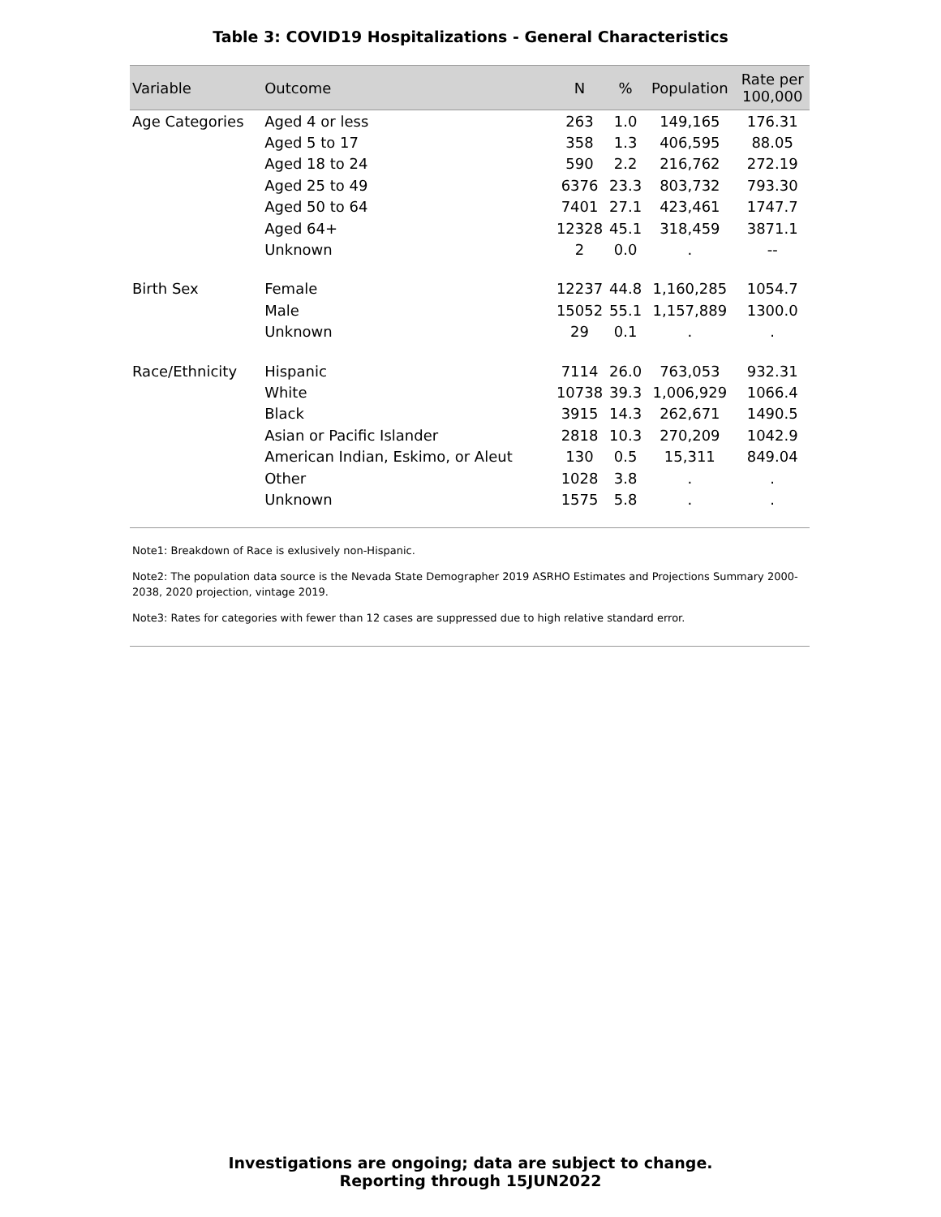Table 3: COVID19 Hospitalizations - General Characteristics
| Variable | Outcome | N | % | Population | Rate per 100,000 |
| --- | --- | --- | --- | --- | --- |
| Age Categories | Aged 4 or less | 263 | 1.0 | 149,165 | 176.31 |
| | Aged 5 to 17 | 358 | 1.3 | 406,595 | 88.05 |
| | Aged 18 to 24 | 590 | 2.2 | 216,762 | 272.19 |
| | Aged 25 to 49 | 6376 | 23.3 | 803,732 | 793.30 |
| | Aged 50 to 64 | 7401 | 27.1 | 423,461 | 1747.7 |
| | Aged 64+ | 12328 | 45.1 | 318,459 | 3871.1 |
| | Unknown | 2 | 0.0 | . | -- |
| Birth Sex | Female | 12237 | 44.8 | 1,160,285 | 1054.7 |
| | Male | 15052 | 55.1 | 1,157,889 | 1300.0 |
| | Unknown | 29 | 0.1 | . | . |
| Race/Ethnicity | Hispanic | 7114 | 26.0 | 763,053 | 932.31 |
| | White | 10738 | 39.3 | 1,006,929 | 1066.4 |
| | Black | 3915 | 14.3 | 262,671 | 1490.5 |
| | Asian or Pacific Islander | 2818 | 10.3 | 270,209 | 1042.9 |
| | American Indian, Eskimo, or Aleut | 130 | 0.5 | 15,311 | 849.04 |
| | Other | 1028 | 3.8 | . | . |
| | Unknown | 1575 | 5.8 | . | . |
Note1: Breakdown of Race is exlusively non-Hispanic.
Note2: The population data source is the Nevada State Demographer 2019 ASRHO Estimates and Projections Summary 2000-2038, 2020 projection, vintage 2019.
Note3: Rates for categories with fewer than 12 cases are suppressed due to high relative standard error.
Investigations are ongoing; data are subject to change.
Reporting through 15JUN2022